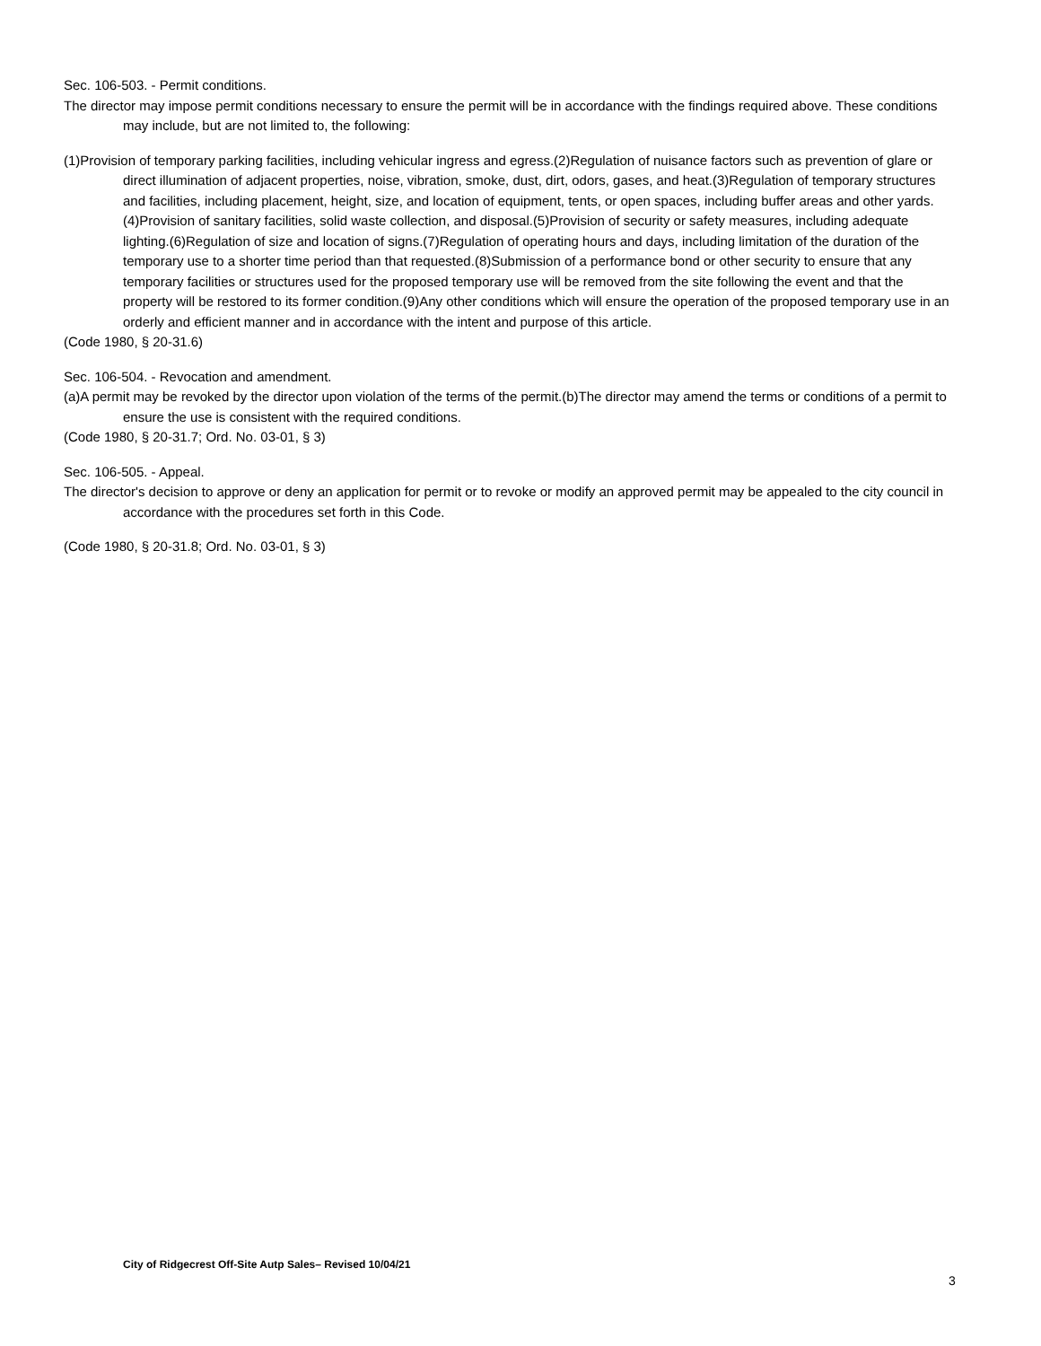Sec. 106-503. - Permit conditions.
The director may impose permit conditions necessary to ensure the permit will be in accordance with the findings required above. These conditions may include, but are not limited to, the following:
(1)Provision of temporary parking facilities, including vehicular ingress and egress.(2)Regulation of nuisance factors such as prevention of glare or direct illumination of adjacent properties, noise, vibration, smoke, dust, dirt, odors, gases, and heat.(3)Regulation of temporary structures and facilities, including placement, height, size, and location of equipment, tents, or open spaces, including buffer areas and other yards.(4)Provision of sanitary facilities, solid waste collection, and disposal.(5)Provision of security or safety measures, including adequate lighting.(6)Regulation of size and location of signs.(7)Regulation of operating hours and days, including limitation of the duration of the temporary use to a shorter time period than that requested.(8)Submission of a performance bond or other security to ensure that any temporary facilities or structures used for the proposed temporary use will be removed from the site following the event and that the property will be restored to its former condition.(9)Any other conditions which will ensure the operation of the proposed temporary use in an orderly and efficient manner and in accordance with the intent and purpose of this article.
(Code 1980, § 20-31.6)
Sec. 106-504. - Revocation and amendment.
(a)A permit may be revoked by the director upon violation of the terms of the permit.(b)The director may amend the terms or conditions of a permit to ensure the use is consistent with the required conditions.
(Code 1980, § 20-31.7; Ord. No. 03-01, § 3)
Sec. 106-505. - Appeal.
The director's decision to approve or deny an application for permit or to revoke or modify an approved permit may be appealed to the city council in accordance with the procedures set forth in this Code.
(Code 1980, § 20-31.8; Ord. No. 03-01, § 3)
City of Ridgecrest Off-Site Autp Sales– Revised 10/04/21
3